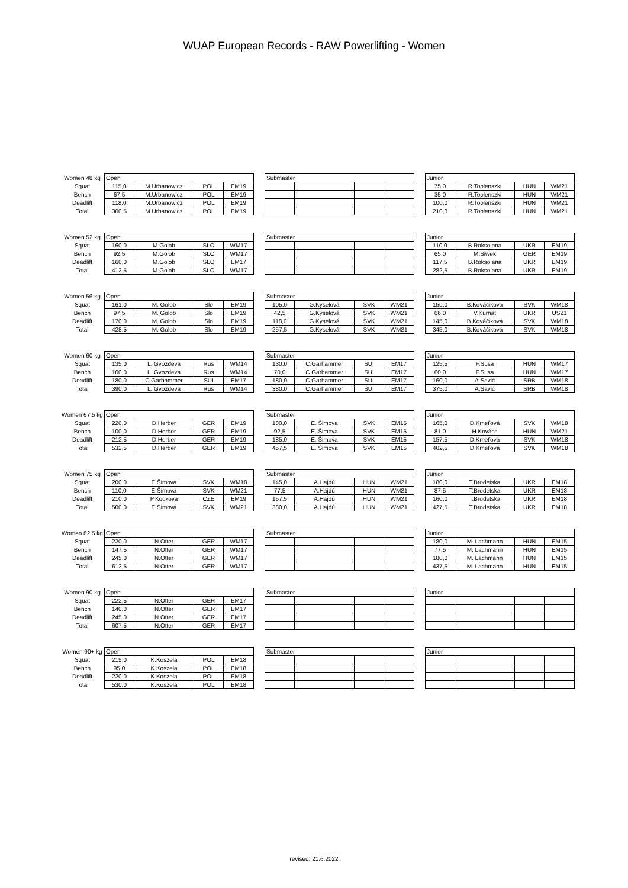WUAP European Records - RAW Powerlifting - Women
| Women 48 kg | Open | | | | | Submaster | | | | | Junior | | | |
| Squat | 115,0 | M.Urbanowicz | POL | EM19 | | | | | | | 75,0 | R.Toplenszki | HUN | WM21 |
| Bench | 67,5 | M.Urbanowicz | POL | EM19 | | | | | | | 35,0 | R.Toplenszki | HUN | WM21 |
| Deadlift | 118,0 | M.Urbanowicz | POL | EM19 | | | | | | | 100,0 | R.Toplenszki | HUN | WM21 |
| Total | 300,5 | M.Urbanowicz | POL | EM19 | | | | | | | 210,0 | R.Toplenszki | HUN | WM21 |
| Women 52 kg | Open | | | | | Submaster | | | | | Junior | | | |
| Squat | 160,0 | M.Golob | SLO | WM17 | | | | | | | 110,0 | B.Roksolana | UKR | EM19 |
| Bench | 92,5 | M.Golob | SLO | WM17 | | | | | | | 65,0 | M.Siwek | GER | EM19 |
| Deadlift | 160,0 | M.Golob | SLO | EM17 | | | | | | | 117,5 | B.Roksolana | UKR | EM19 |
| Total | 412,5 | M.Golob | SLO | WM17 | | | | | | | 282,5 | B.Roksolana | UKR | EM19 |
| Women 56 kg | Open | | | | | Submaster | | | | | Junior | | | |
| Squat | 161,0 | M. Golob | Slo | EM19 | | 105,0 | G.Kyselová | SVK | WM21 | | 150,0 | B.Kováčiková | SVK | WM18 |
| Bench | 97,5 | M. Golob | Slo | EM19 | | 42,5 | G.Kyselová | SVK | WM21 | | 66,0 | V.Kurnat | UKR | US21 |
| Deadlift | 170,0 | M. Golob | Slo | EM19 | | 118,0 | G.Kyselová | SVK | WM21 | | 145,0 | B.Kováčiková | SVK | WM18 |
| Total | 428,5 | M. Golob | Slo | EM19 | | 257,5 | G.Kyselová | SVK | WM21 | | 345,0 | B.Kováčiková | SVK | WM18 |
| Women 60 kg | Open | | | | | Submaster | | | | | Junior | | | |
| Squat | 135,0 | L. Gvozdeva | Rus | WM14 | | 130,0 | C.Garhammer | SUI | EM17 | | 125,5 | F.Susa | HUN | WM17 |
| Bench | 100,0 | L. Gvozdeva | Rus | WM14 | | 70,0 | C.Garhammer | SUI | EM17 | | 60,0 | F.Susa | HUN | WM17 |
| Deadlift | 180,0 | C.Garhammer | SUI | EM17 | | 180,0 | C.Garhammer | SUI | EM17 | | 160,0 | A.Savić | SRB | WM18 |
| Total | 390,0 | L. Gvozdeva | Rus | WM14 | | 380,0 | C.Garhammer | SUI | EM17 | | 375,0 | A.Savić | SRB | WM18 |
| Women 67.5 kg | Open | | | | | Submaster | | | | | Junior | | | |
| Squat | 220,0 | D.Herber | GER | EM19 | | 180,0 | E. Šimova | SVK | EM15 | | 165,0 | D.Kmeťová | SVK | WM18 |
| Bench | 100,0 | D.Herber | GER | EM19 | | 92,5 | E. Šimova | SVK | EM15 | | 81,0 | H.Kovács | HUN | WM21 |
| Deadlift | 212,5 | D.Herber | GER | EM19 | | 185,0 | E. Šimova | SVK | EM15 | | 157,5 | D.Kmeťová | SVK | WM18 |
| Total | 532,5 | D.Herber | GER | EM19 | | 457,5 | E. Šimova | SVK | EM15 | | 402,5 | D.Kmeťová | SVK | WM18 |
| Women 75 kg | Open | | | | | Submaster | | | | | Junior | | | |
| Squat | 200,0 | E.Šimová | SVK | WM18 | | 145,0 | A.Hajdú | HUN | WM21 | | 180,0 | T.Brodetska | UKR | EM18 |
| Bench | 110,0 | E.Šimová | SVK | WM21 | | 77,5 | A.Hajdú | HUN | WM21 | | 87,5 | T.Brodetska | UKR | EM18 |
| Deadlift | 210,0 | P.Kockova | CZE | EM19 | | 157,5 | A.Hajdú | HUN | WM21 | | 160,0 | T.Brodetska | UKR | EM18 |
| Total | 500,0 | E.Šimová | SVK | WM21 | | 380,0 | A.Hajdú | HUN | WM21 | | 427,5 | T.Brodetska | UKR | EM18 |
| Women 82.5 kg | Open | | | | | Submaster | | | | | Junior | | | |
| Squat | 220,0 | N.Otter | GER | WM17 | | | | | | | 180,0 | M. Lachmann | HUN | EM15 |
| Bench | 147,5 | N.Otter | GER | WM17 | | | | | | | 77,5 | M. Lachmann | HUN | EM15 |
| Deadlift | 245,0 | N.Otter | GER | WM17 | | | | | | | 180,0 | M. Lachmann | HUN | EM15 |
| Total | 612,5 | N.Otter | GER | WM17 | | | | | | | 437,5 | M. Lachmann | HUN | EM15 |
| Women 90 kg | Open | | | | | Submaster | | | | | Junior | | | |
| Squat | 222,5 | N.Otter | GER | EM17 | | | | | | | | | | |
| Bench | 140,0 | N.Otter | GER | EM17 | | | | | | | | | | |
| Deadlift | 245,0 | N.Otter | GER | EM17 | | | | | | | | | | |
| Total | 607,5 | N.Otter | GER | EM17 | | | | | | | | | | |
| Women 90+ kg | Open | | | | | Submaster | | | | | Junior | | | |
| Squat | 215,0 | K.Koszela | POL | EM18 | | | | | | | | | | |
| Bench | 95,0 | K.Koszela | POL | EM18 | | | | | | | | | | |
| Deadlift | 220,0 | K.Koszela | POL | EM18 | | | | | | | | | | |
| Total | 530,0 | K.Koszela | POL | EM18 | | | | | | | | | | |
revised: 21.6.2022